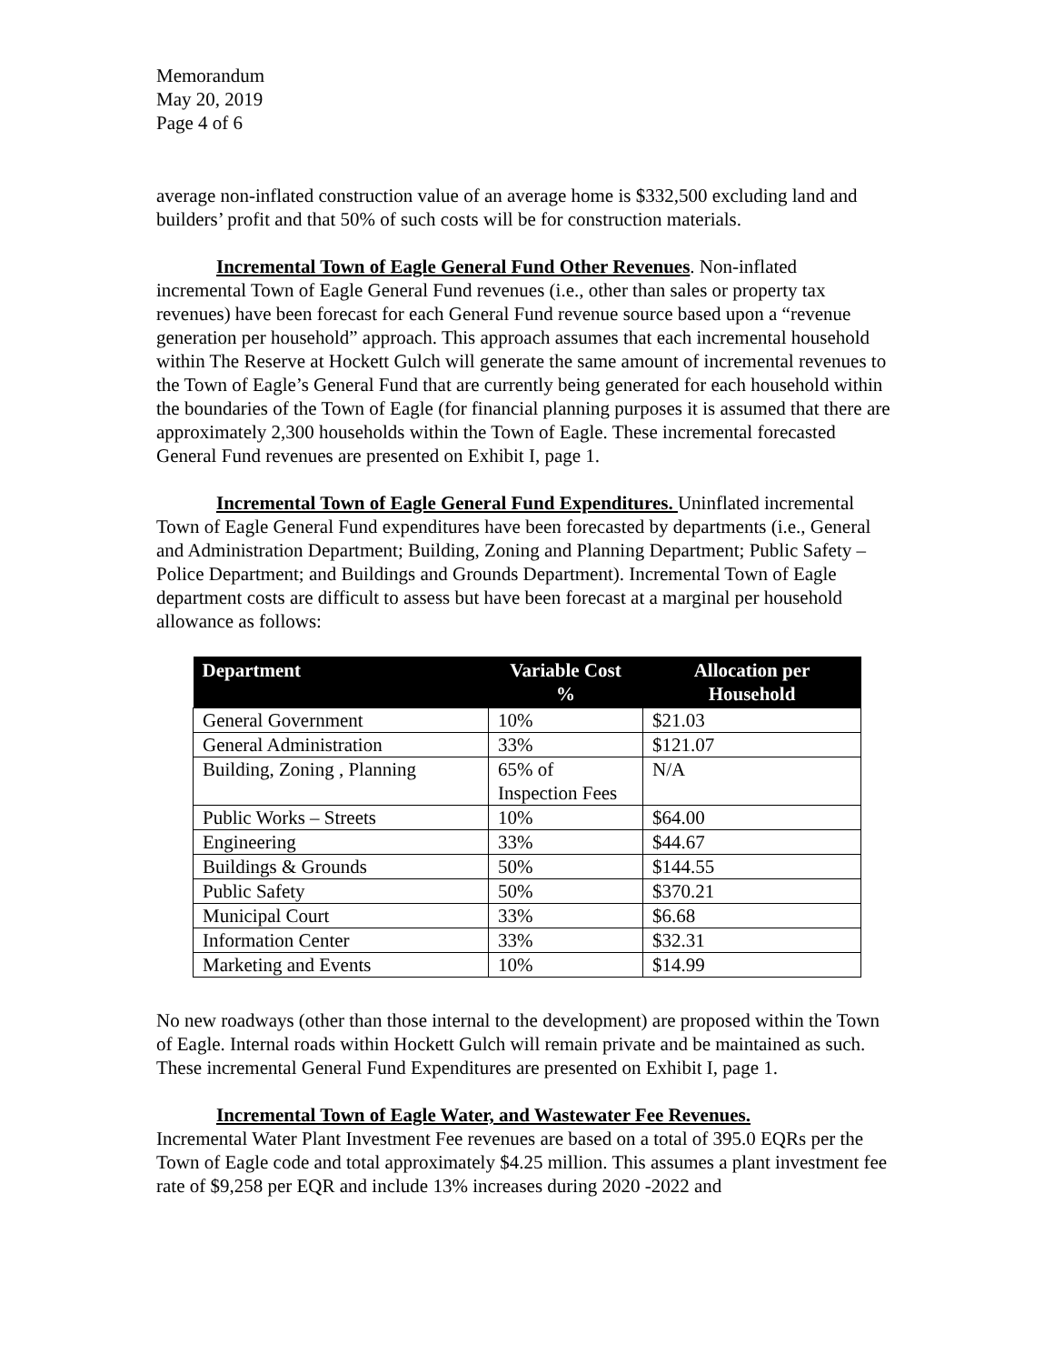Memorandum
May 20, 2019
Page 4 of 6
average non-inflated construction value of an average home is $332,500 excluding land and builders’ profit and that 50% of such costs will be for construction materials.
Incremental Town of Eagle General Fund Other Revenues. Non-inflated incremental Town of Eagle General Fund revenues (i.e., other than sales or property tax revenues) have been forecast for each General Fund revenue source based upon a “revenue generation per household” approach. This approach assumes that each incremental household within The Reserve at Hockett Gulch will generate the same amount of incremental revenues to the Town of Eagle’s General Fund that are currently being generated for each household within the boundaries of the Town of Eagle (for financial planning purposes it is assumed that there are approximately 2,300 households within the Town of Eagle. These incremental forecasted General Fund revenues are presented on Exhibit I, page 1.
Incremental Town of Eagle General Fund Expenditures. Uninflated incremental Town of Eagle General Fund expenditures have been forecasted by departments (i.e., General and Administration Department; Building, Zoning and Planning Department; Public Safety – Police Department; and Buildings and Grounds Department). Incremental Town of Eagle department costs are difficult to assess but have been forecast at a marginal per household allowance as follows:
| Department | Variable Cost % | Allocation per Household |
| --- | --- | --- |
| General Government | 10% | $21.03 |
| General Administration | 33% | $121.07 |
| Building, Zoning , Planning | 65% of Inspection Fees | N/A |
| Public Works – Streets | 10% | $64.00 |
| Engineering | 33% | $44.67 |
| Buildings & Grounds | 50% | $144.55 |
| Public Safety | 50% | $370.21 |
| Municipal Court | 33% | $6.68 |
| Information Center | 33% | $32.31 |
| Marketing and Events | 10% | $14.99 |
No new roadways (other than those internal to the development) are proposed within the Town of Eagle. Internal roads within Hockett Gulch will remain private and be maintained as such. These incremental General Fund Expenditures are presented on Exhibit I, page 1.
Incremental Town of Eagle Water, and Wastewater Fee Revenues.
Incremental Water Plant Investment Fee revenues are based on a total of 395.0 EQRs per the Town of Eagle code and total approximately $4.25 million. This assumes a plant investment fee rate of $9,258 per EQR and include 13% increases during 2020 -2022 and